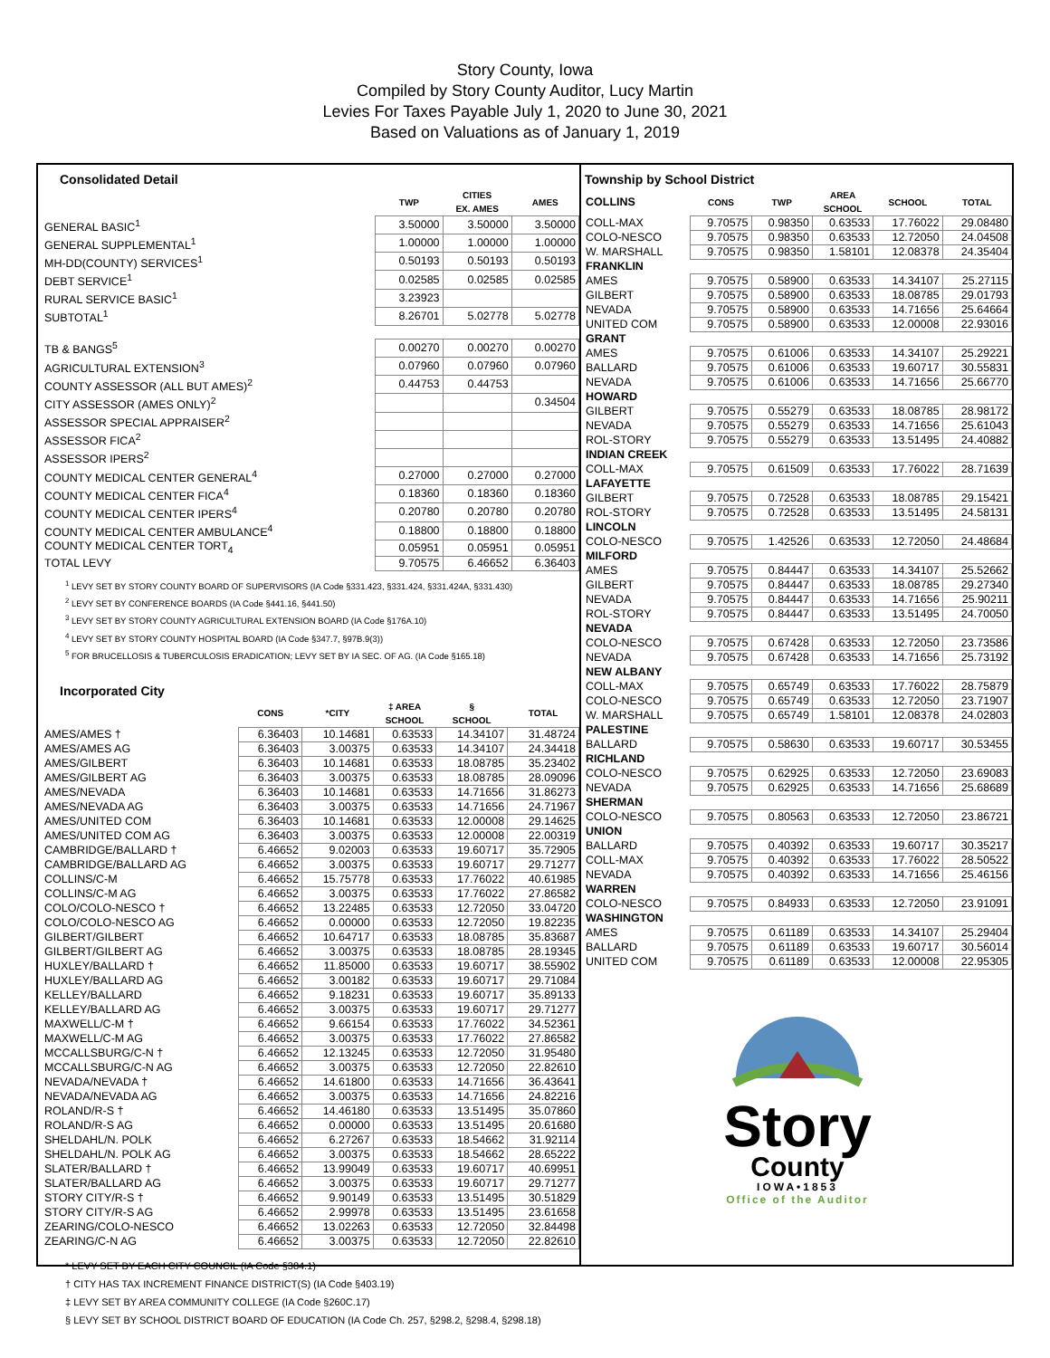Story County, Iowa
Compiled by Story County Auditor, Lucy Martin
Levies For Taxes Payable July 1, 2020 to June 30, 2021
Based on Valuations as of January 1, 2019
Consolidated Detail
| | TWP | CITIES EX. AMES | AMES |
| --- | --- | --- | --- |
| GENERAL BASIC<sup>1</sup> | 3.50000 | 3.50000 | 3.50000 |
| GENERAL SUPPLEMENTAL<sup>1</sup> | 1.00000 | 1.00000 | 1.00000 |
| MH-DD(COUNTY) SERVICES<sup>1</sup> | 0.50193 | 0.50193 | 0.50193 |
| DEBT SERVICE<sup>1</sup> | 0.02585 | 0.02585 | 0.02585 |
| RURAL SERVICE BASIC<sup>1</sup> | 3.23923 | | |
| SUBTOTAL<sup>1</sup> | 8.26701 | 5.02778 | 5.02778 |
| TB & BANGS<sup>5</sup> | 0.00270 | 0.00270 | 0.00270 |
| AGRICULTURAL EXTENSION<sup>3</sup> | 0.07960 | 0.07960 | 0.07960 |
| COUNTY ASSESSOR (ALL BUT AMES)<sup>2</sup> | 0.44753 | 0.44753 | |
| CITY ASSESSOR (AMES ONLY)<sup>2</sup> | | | 0.34504 |
| ASSESSOR SPECIAL APPRAISER<sup>2</sup> | | | |
| ASSESSOR FICA<sup>2</sup> | | | |
| ASSESSOR IPERS<sup>2</sup> | | | |
| COUNTY MEDICAL CENTER GENERAL<sup>4</sup> | 0.27000 | 0.27000 | 0.27000 |
| COUNTY MEDICAL CENTER FICA<sup>4</sup> | 0.18360 | 0.18360 | 0.18360 |
| COUNTY MEDICAL CENTER IPERS<sup>4</sup> | 0.20780 | 0.20780 | 0.20780 |
| COUNTY MEDICAL CENTER AMBULANCE<sup>4</sup> | 0.18800 | 0.18800 | 0.18800 |
| COUNTY MEDICAL CENTER TORT<sub>4</sub> | 0.05951 | 0.05951 | 0.05951 |
| TOTAL LEVY | 9.70575 | 6.46652 | 6.36403 |
<sup>1</sup> LEVY SET BY STORY COUNTY BOARD OF SUPERVISORS (IA Code §331.423, §331.424, §331.424A, §331.430)
<sup>2</sup> LEVY SET BY CONFERENCE BOARDS (IA Code §441.16, §441.50)
<sup>3</sup> LEVY SET BY STORY COUNTY AGRICULTURAL EXTENSION BOARD (IA Code §176A.10)
<sup>4</sup> LEVY SET BY STORY COUNTY HOSPITAL BOARD (IA Code §347.7, §97B.9(3))
<sup>5</sup> FOR BRUCELLOSIS & TUBERCULOSIS ERADICATION; LEVY SET BY IA SEC. OF AG. (IA Code §165.18)
Incorporated City
| | CONS | *CITY | ‡ AREA SCHOOL | § SCHOOL | TOTAL |
| --- | --- | --- | --- | --- | --- |
| AMES/AMES † | 6.36403 | 10.14681 | 0.63533 | 14.34107 | 31.48724 |
| AMES/AMES AG | 6.36403 | 3.00375 | 0.63533 | 14.34107 | 24.34418 |
| AMES/GILBERT | 6.36403 | 10.14681 | 0.63533 | 18.08785 | 35.23402 |
| AMES/GILBERT AG | 6.36403 | 3.00375 | 0.63533 | 18.08785 | 28.09096 |
| AMES/NEVADA | 6.36403 | 10.14681 | 0.63533 | 14.71656 | 31.86273 |
| AMES/NEVADA AG | 6.36403 | 3.00375 | 0.63533 | 14.71656 | 24.71967 |
| AMES/UNITED COM | 6.36403 | 10.14681 | 0.63533 | 12.00008 | 29.14625 |
| AMES/UNITED COM AG | 6.36403 | 3.00375 | 0.63533 | 12.00008 | 22.00319 |
| CAMBRIDGE/BALLARD † | 6.46652 | 9.02003 | 0.63533 | 19.60717 | 35.72905 |
| CAMBRIDGE/BALLARD AG | 6.46652 | 3.00375 | 0.63533 | 19.60717 | 29.71277 |
| COLLINS/C-M | 6.46652 | 15.75778 | 0.63533 | 17.76022 | 40.61985 |
| COLLINS/C-M AG | 6.46652 | 3.00375 | 0.63533 | 17.76022 | 27.86582 |
| COLO/COLO-NESCO † | 6.46652 | 13.22485 | 0.63533 | 12.72050 | 33.04720 |
| COLO/COLO-NESCO AG | 6.46652 | 0.00000 | 0.63533 | 12.72050 | 19.82235 |
| GILBERT/GILBERT | 6.46652 | 10.64717 | 0.63533 | 18.08785 | 35.83687 |
| GILBERT/GILBERT AG | 6.46652 | 3.00375 | 0.63533 | 18.08785 | 28.19345 |
| HUXLEY/BALLARD † | 6.46652 | 11.85000 | 0.63533 | 19.60717 | 38.55902 |
| HUXLEY/BALLARD AG | 6.46652 | 3.00182 | 0.63533 | 19.60717 | 29.71084 |
| KELLEY/BALLARD | 6.46652 | 9.18231 | 0.63533 | 19.60717 | 35.89133 |
| KELLEY/BALLARD AG | 6.46652 | 3.00375 | 0.63533 | 19.60717 | 29.71277 |
| MAXWELL/C-M † | 6.46652 | 9.66154 | 0.63533 | 17.76022 | 34.52361 |
| MAXWELL/C-M AG | 6.46652 | 3.00375 | 0.63533 | 17.76022 | 27.86582 |
| MCCALLSBURG/C-N † | 6.46652 | 12.13245 | 0.63533 | 12.72050 | 31.95480 |
| MCCALLSBURG/C-N AG | 6.46652 | 3.00375 | 0.63533 | 12.72050 | 22.82610 |
| NEVADA/NEVADA † | 6.46652 | 14.61800 | 0.63533 | 14.71656 | 36.43641 |
| NEVADA/NEVADA AG | 6.46652 | 3.00375 | 0.63533 | 14.71656 | 24.82216 |
| ROLAND/R-S † | 6.46652 | 14.46180 | 0.63533 | 13.51495 | 35.07860 |
| ROLAND/R-S AG | 6.46652 | 0.00000 | 0.63533 | 13.51495 | 20.61680 |
| SHELDAHL/N. POLK | 6.46652 | 6.27267 | 0.63533 | 18.54662 | 31.92114 |
| SHELDAHL/N. POLK AG | 6.46652 | 3.00375 | 0.63533 | 18.54662 | 28.65222 |
| SLATER/BALLARD † | 6.46652 | 13.99049 | 0.63533 | 19.60717 | 40.69951 |
| SLATER/BALLARD AG | 6.46652 | 3.00375 | 0.63533 | 19.60717 | 29.71277 |
| STORY CITY/R-S † | 6.46652 | 9.90149 | 0.63533 | 13.51495 | 30.51829 |
| STORY CITY/R-S AG | 6.46652 | 2.99978 | 0.63533 | 13.51495 | 23.61658 |
| ZEARING/COLO-NESCO | 6.46652 | 13.02263 | 0.63533 | 12.72050 | 32.84498 |
| ZEARING/C-N AG | 6.46652 | 3.00375 | 0.63533 | 12.72050 | 22.82610 |
* LEVY SET BY EACH CITY COUNCIL (IA Code §384.1)
† CITY HAS TAX INCREMENT FINANCE DISTRICT(S) (IA Code §403.19)
‡ LEVY SET BY AREA COMMUNITY COLLEGE (IA Code §260C.17)
§ LEVY SET BY SCHOOL DISTRICT BOARD OF EDUCATION (IA Code Ch. 257, §298.2, §298.4, §298.18)
Township by School District
| COLLINS | CONS | TWP | AREA SCHOOL | SCHOOL | TOTAL |
| --- | --- | --- | --- | --- | --- |
| COLL-MAX | 9.70575 | 0.98350 | 0.63533 | 17.76022 | 29.08480 |
| COLO-NESCO | 9.70575 | 0.98350 | 0.63533 | 12.72050 | 24.04508 |
| W. MARSHALL | 9.70575 | 0.98350 | 1.58101 | 12.08378 | 24.35404 |
| FRANKLIN | | | | | |
| AMES | 9.70575 | 0.58900 | 0.63533 | 14.34107 | 25.27115 |
| GILBERT | 9.70575 | 0.58900 | 0.63533 | 18.08785 | 29.01793 |
| NEVADA | 9.70575 | 0.58900 | 0.63533 | 14.71656 | 25.64664 |
| UNITED COM | 9.70575 | 0.58900 | 0.63533 | 12.00008 | 22.93016 |
| GRANT | | | | | |
| AMES | 9.70575 | 0.61006 | 0.63533 | 14.34107 | 25.29221 |
| BALLARD | 9.70575 | 0.61006 | 0.63533 | 19.60717 | 30.55831 |
| NEVADA | 9.70575 | 0.61006 | 0.63533 | 14.71656 | 25.66770 |
| HOWARD | | | | | |
| GILBERT | 9.70575 | 0.55279 | 0.63533 | 18.08785 | 28.98172 |
| NEVADA | 9.70575 | 0.55279 | 0.63533 | 14.71656 | 25.61043 |
| ROL-STORY | 9.70575 | 0.55279 | 0.63533 | 13.51495 | 24.40882 |
| INDIAN CREEK | | | | | |
| COLL-MAX | 9.70575 | 0.61509 | 0.63533 | 17.76022 | 28.71639 |
| LAFAYETTE | | | | | |
| GILBERT | 9.70575 | 0.72528 | 0.63533 | 18.08785 | 29.15421 |
| ROL-STORY | 9.70575 | 0.72528 | 0.63533 | 13.51495 | 24.58131 |
| LINCOLN | | | | | |
| COLO-NESCO | 9.70575 | 1.42526 | 0.63533 | 12.72050 | 24.48684 |
| MILFORD | | | | | |
| AMES | 9.70575 | 0.84447 | 0.63533 | 14.34107 | 25.52662 |
| GILBERT | 9.70575 | 0.84447 | 0.63533 | 18.08785 | 29.27340 |
| NEVADA | 9.70575 | 0.84447 | 0.63533 | 14.71656 | 25.90211 |
| ROL-STORY | 9.70575 | 0.84447 | 0.63533 | 13.51495 | 24.70050 |
| NEVADA | | | | | |
| COLO-NESCO | 9.70575 | 0.67428 | 0.63533 | 12.72050 | 23.73586 |
| NEVADA | 9.70575 | 0.67428 | 0.63533 | 14.71656 | 25.73192 |
| NEW ALBANY | | | | | |
| COLL-MAX | 9.70575 | 0.65749 | 0.63533 | 17.76022 | 28.75879 |
| COLO-NESCO | 9.70575 | 0.65749 | 0.63533 | 12.72050 | 23.71907 |
| W. MARSHALL | 9.70575 | 0.65749 | 1.58101 | 12.08378 | 24.02803 |
| PALESTINE | | | | | |
| BALLARD | 9.70575 | 0.58630 | 0.63533 | 19.60717 | 30.53455 |
| RICHLAND | | | | | |
| COLO-NESCO | 9.70575 | 0.62925 | 0.63533 | 12.72050 | 23.69083 |
| NEVADA | 9.70575 | 0.62925 | 0.63533 | 14.71656 | 25.68689 |
| SHERMAN | | | | | |
| COLO-NESCO | 9.70575 | 0.80563 | 0.63533 | 12.72050 | 23.86721 |
| UNION | | | | | |
| BALLARD | 9.70575 | 0.40392 | 0.63533 | 19.60717 | 30.35217 |
| COLL-MAX | 9.70575 | 0.40392 | 0.63533 | 17.76022 | 28.50522 |
| NEVADA | 9.70575 | 0.40392 | 0.63533 | 14.71656 | 25.46156 |
| WARREN | | | | | |
| COLO-NESCO | 9.70575 | 0.84933 | 0.63533 | 12.72050 | 23.91091 |
| WASHINGTON | | | | | |
| AMES | 9.70575 | 0.61189 | 0.63533 | 14.34107 | 25.29404 |
| BALLARD | 9.70575 | 0.61189 | 0.63533 | 19.60717 | 30.56014 |
| UNITED COM | 9.70575 | 0.61189 | 0.63533 | 12.00008 | 22.95305 |
Story
County
IOWA•1853
Office of the Auditor